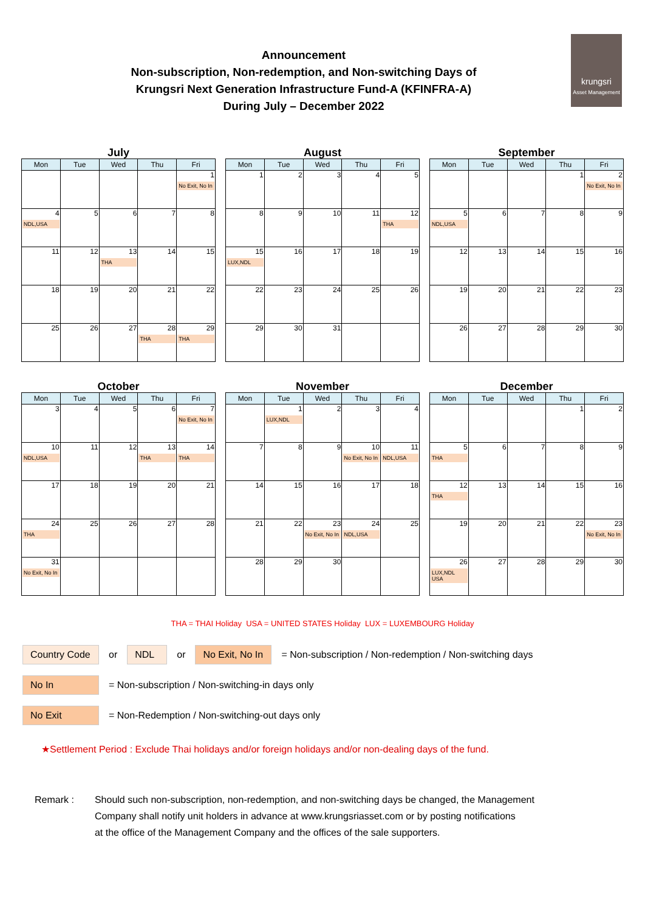Announcement
Non-subscription, Non-redemption, and Non-switching Days of
Krungsri Next Generation Infrastructure Fund-A (KFINFRA-A)
During July – December 2022
krungsri
Asset Management
July
| Mon | Tue | Wed | Thu | Fri |
| --- | --- | --- | --- | --- |
| | | | | 1 No Exit, No In |
| 4 NDL,USA | 5 | 6 | 7 | 8 |
| 11 | 12 | 13 THA | 14 | 15 |
| 18 | 19 | 20 | 21 | 22 |
| 25 | 26 | 27 | 28 THA | 29 THA |
August
| Mon | Tue | Wed | Thu | Fri |
| --- | --- | --- | --- | --- |
| 1 | 2 | 3 | 4 | 5 |
| 8 | 9 | 10 | 11 | 12 THA |
| 15 LUX,NDL | 16 | 17 | 18 | 19 |
| 22 | 23 | 24 | 25 | 26 |
| 29 | 30 | 31 | | |
September
| Mon | Tue | Wed | Thu | Fri |
| --- | --- | --- | --- | --- |
| | | | 1 | 2 No Exit, No In |
| 5 NDL,USA | 6 | 7 | 8 | 9 |
| 12 | 13 | 14 | 15 | 16 |
| 19 | 20 | 21 | 22 | 23 |
| 26 | 27 | 28 | 29 | 30 |
October
| Mon | Tue | Wed | Thu | Fri |
| --- | --- | --- | --- | --- |
| 3 | 4 | 5 | 6 | 7 No Exit, No In |
| 10 NDL,USA | 11 | 12 | 13 THA | 14 THA |
| 17 | 18 | 19 | 20 | 21 |
| 24 THA | 25 | 26 | 27 | 28 |
| 31 No Exit, No In | | | | |
November
| Mon | Tue | Wed | Thu | Fri |
| --- | --- | --- | --- | --- |
| | 1 LUX,NDL | 2 | 3 | 4 |
| 7 | 8 | 9 | 10 No Exit, No In | 11 NDL,USA |
| 14 | 15 | 16 | 17 | 18 |
| 21 | 22 | 23 No Exit, No In | 24 NDL,USA | 25 |
| 28 | 29 | 30 | | |
December
| Mon | Tue | Wed | Thu | Fri |
| --- | --- | --- | --- | --- |
| | | | 1 | 2 |
| 5 THA | 6 | 7 | 8 | 9 |
| 12 THA | 13 | 14 | 15 | 16 |
| 19 | 20 | 21 | 22 | 23 No Exit, No In |
| 26 LUX,NDL USA | 27 | 28 | 29 | 30 |
THA = THAI Holiday USA = UNITED STATES Holiday LUX = LUXEMBOURG Holiday
Country Code or NDL or No Exit, No In = Non-subscription / Non-redemption / Non-switching days
No In = Non-subscription / Non-switching-in days only
No Exit = Non-Redemption / Non-switching-out days only
★Settlement Period : Exclude Thai holidays and/or foreign holidays and/or non-dealing days of the fund.
Remark : Should such non-subscription, non-redemption, and non-switching days be changed, the Management
Company shall notify unit holders in advance at www.krungsriasset.com or by posting notifications
at the office of the Management Company and the offices of the sale supporters.